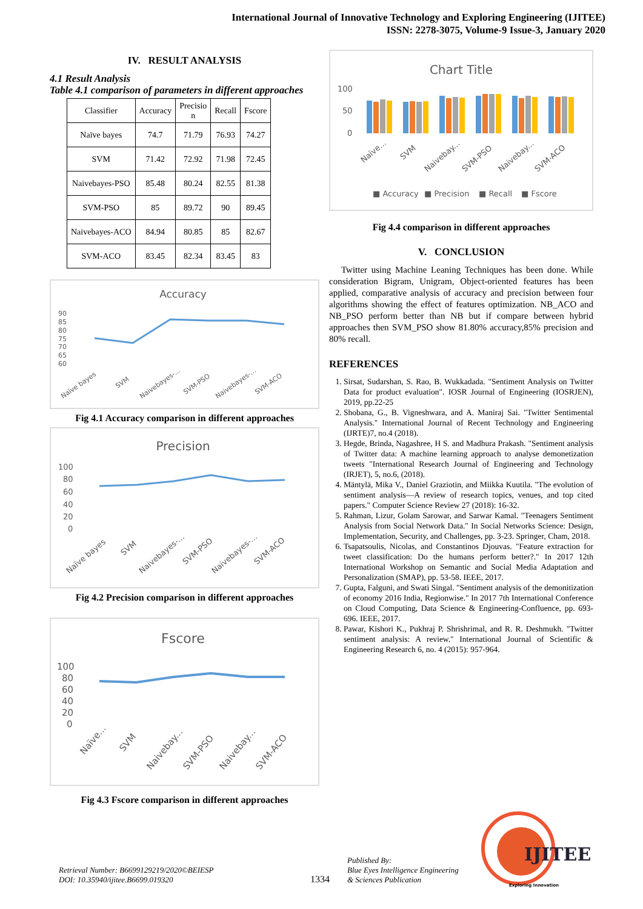International Journal of Innovative Technology and Exploring Engineering (IJITEE)
ISSN: 2278-3075, Volume-9 Issue-3, January 2020
IV. RESULT ANALYSIS
4.1 Result Analysis
Table 4.1 comparison of parameters in different approaches
| Classifier | Accuracy | Precisio n | Recall | Fscore |
| --- | --- | --- | --- | --- |
| Naïve bayes | 74.7 | 71.79 | 76.93 | 74.27 |
| SVM | 71.42 | 72.92 | 71.98 | 72.45 |
| Naivebayes-PSO | 85.48 | 80.24 | 82.55 | 81.38 |
| SVM-PSO | 85 | 89.72 | 90 | 89.45 |
| Naivebayes-ACO | 84.94 | 80.85 | 85 | 82.67 |
| SVM-ACO | 83.45 | 82.34 | 83.45 | 83 |
Accuracy
90
85
80
75
70
65
60
Naïve bayes
SVM
Naivebayes-...
SVM-PSO
Naivebayes-...
SVM-ACO
Fig 4.1 Accuracy comparison in different approaches
Precision
100
80
60
40
20
0
Naïve bayes
SVM
Naivebayes-...
SVM-PSO
Naivebayes-...
SVM-ACO
Fig 4.2 Precision comparison in different approaches
Fscore
100
80
60
40
20
0
Naïve...
SVM
Naivebay...
SVM-PSO
Naivebay...
SVM-ACO
Fig 4.3 Fscore comparison in different approaches
Chart Title
100
50
0
Naïve...
SVM
Naivebay...
SVM-PSO
Naivebay...
SVM-ACO
■ Accuracy
■ Precision
■ Recall
■ Fscore
Fig 4.4 comparison in different approaches
V. CONCLUSION
Twitter using Machine Leaning Techniques has been done. While consideration Bigram, Unigram, Object-oriented features has been applied, comparative analysis of accuracy and precision between four algorithms showing the effect of features optimization. NB_ACO and NB_PSO perform better than NB but if compare between hybrid approaches then SVM_PSO show 81.80% accuracy,85% precision and 80% recall.
REFERENCES
1. Sirsat, Sudarshan, S. Rao, B. Wukkadada. "Sentiment Analysis on Twitter Data for product evaluation". IOSR Journal of Engineering (IOSRJEN), 2019, pp.22-25
2. Shobana, G., B. Vigneshwara, and A. Maniraj Sai. "Twitter Sentimental Analysis." International Journal of Recent Technology and Engineering (IJRTE)7, no.4 (2018).
3. Hegde, Brinda, Nagashree, H S. and Madhura Prakash. "Sentiment analysis of Twitter data: A machine learning approach to analyse demonetization tweets "International Research Journal of Engineering and Technology (IRJET), 5, no.6, (2018).
4. Mäntylä, Mika V., Daniel Graziotin, and Miikka Kuutila. "The evolution of sentiment analysis—A review of research topics, venues, and top cited papers." Computer Science Review 27 (2018): 16-32.
5. Rahman, Lizur, Golam Sarowar, and Sarwar Kamal. "Teenagers Sentiment Analysis from Social Network Data." In Social Networks Science: Design, Implementation, Security, and Challenges, pp. 3-23. Springer, Cham, 2018.
6. Tsapatsoulis, Nicolas, and Constantinos Djouvas. "Feature extraction for tweet classification: Do the humans perform better?." In 2017 12th International Workshop on Semantic and Social Media Adaptation and Personalization (SMAP), pp. 53-58. IEEE, 2017.
7. Gupta, Falguni, and Swati Singal. "Sentiment analysis of the demonitization of economy 2016 India, Regionwise." In 2017 7th International Conference on Cloud Computing, Data Science & Engineering-Confluence, pp. 693-696. IEEE, 2017.
8. Pawar, Kishori K., Pukhraj P. Shrishrimal, and R. R. Deshmukh. "Twitter sentiment analysis: A review." International Journal of Scientific & Engineering Research 6, no. 4 (2015): 957-964.
Retrieval Number: B6699129219/2020©BEIESP
DOI: 10.35940/ijitee.B6699.019320
1334
Published By:
Blue Eyes Intelligence Engineering
& Sciences Publication
IJITEE
Exploring Innovation